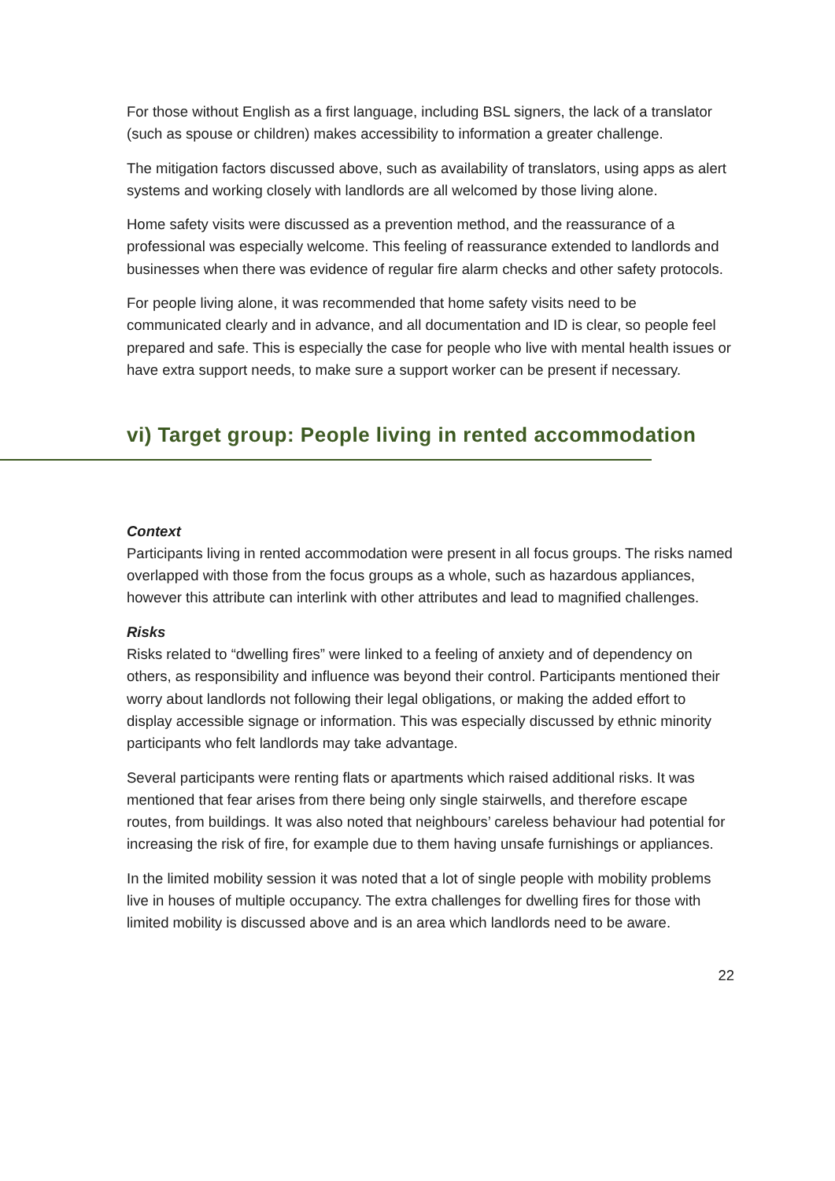For those without English as a first language, including BSL signers, the lack of a translator (such as spouse or children) makes accessibility to information a greater challenge.
The mitigation factors discussed above, such as availability of translators, using apps as alert systems and working closely with landlords are all welcomed by those living alone.
Home safety visits were discussed as a prevention method, and the reassurance of a professional was especially welcome. This feeling of reassurance extended to landlords and businesses when there was evidence of regular fire alarm checks and other safety protocols.
For people living alone, it was recommended that home safety visits need to be communicated clearly and in advance, and all documentation and ID is clear, so people feel prepared and safe. This is especially the case for people who live with mental health issues or have extra support needs, to make sure a support worker can be present if necessary.
vi) Target group: People living in rented accommodation
Context
Participants living in rented accommodation were present in all focus groups. The risks named overlapped with those from the focus groups as a whole, such as hazardous appliances, however this attribute can interlink with other attributes and lead to magnified challenges.
Risks
Risks related to “dwelling fires” were linked to a feeling of anxiety and of dependency on others, as responsibility and influence was beyond their control. Participants mentioned their worry about landlords not following their legal obligations, or making the added effort to display accessible signage or information. This was especially discussed by ethnic minority participants who felt landlords may take advantage.
Several participants were renting flats or apartments which raised additional risks. It was mentioned that fear arises from there being only single stairwells, and therefore escape routes, from buildings. It was also noted that neighbours’ careless behaviour had potential for increasing the risk of fire, for example due to them having unsafe furnishings or appliances.
In the limited mobility session it was noted that a lot of single people with mobility problems live in houses of multiple occupancy. The extra challenges for dwelling fires for those with limited mobility is discussed above and is an area which landlords need to be aware.
22